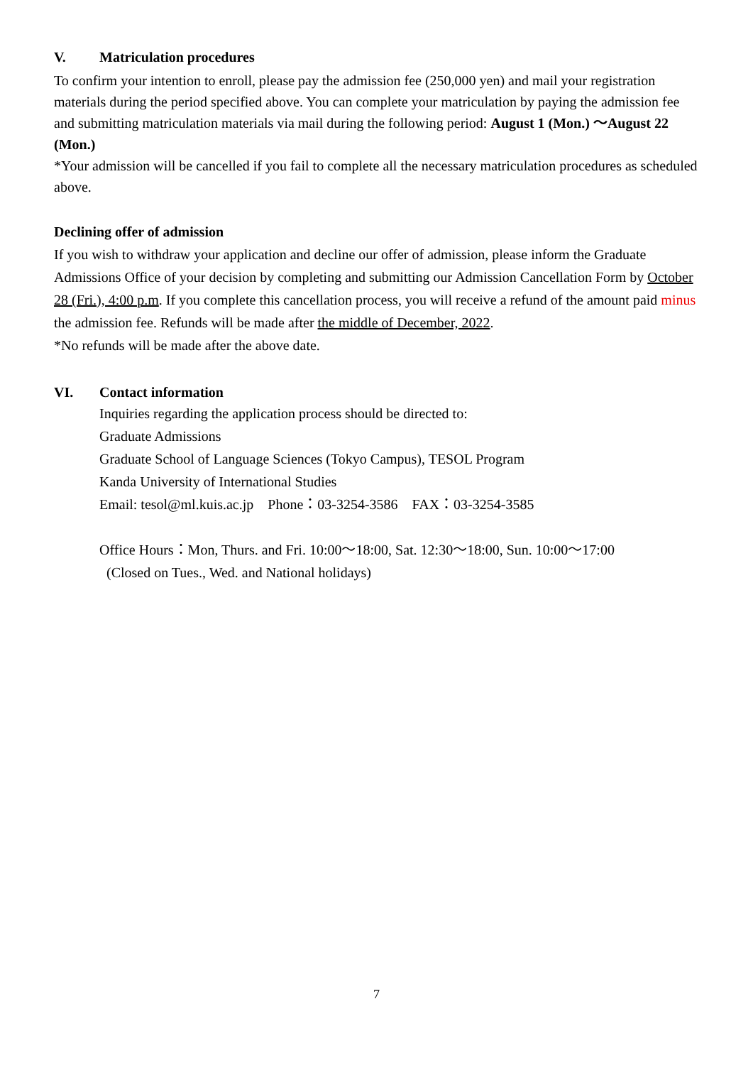V. Matriculation procedures
To confirm your intention to enroll, please pay the admission fee (250,000 yen) and mail your registration materials during the period specified above. You can complete your matriculation by paying the admission fee and submitting matriculation materials via mail during the following period: August 1 (Mon.) ～August 22 (Mon.)
*Your admission will be cancelled if you fail to complete all the necessary matriculation procedures as scheduled above.
Declining offer of admission
If you wish to withdraw your application and decline our offer of admission, please inform the Graduate Admissions Office of your decision by completing and submitting our Admission Cancellation Form by October 28 (Fri.), 4:00 p.m. If you complete this cancellation process, you will receive a refund of the amount paid minus the admission fee. Refunds will be made after the middle of December, 2022.
*No refunds will be made after the above date.
VI. Contact information
Inquiries regarding the application process should be directed to:
Graduate Admissions
Graduate School of Language Sciences (Tokyo Campus), TESOL Program
Kanda University of International Studies
Email: tesol@ml.kuis.ac.jp Phone：03-3254-3586 FAX：03-3254-3585
Office Hours：Mon, Thurs. and Fri. 10:00～18:00, Sat. 12:30～18:00, Sun. 10:00～17:00
(Closed on Tues., Wed. and National holidays)
7